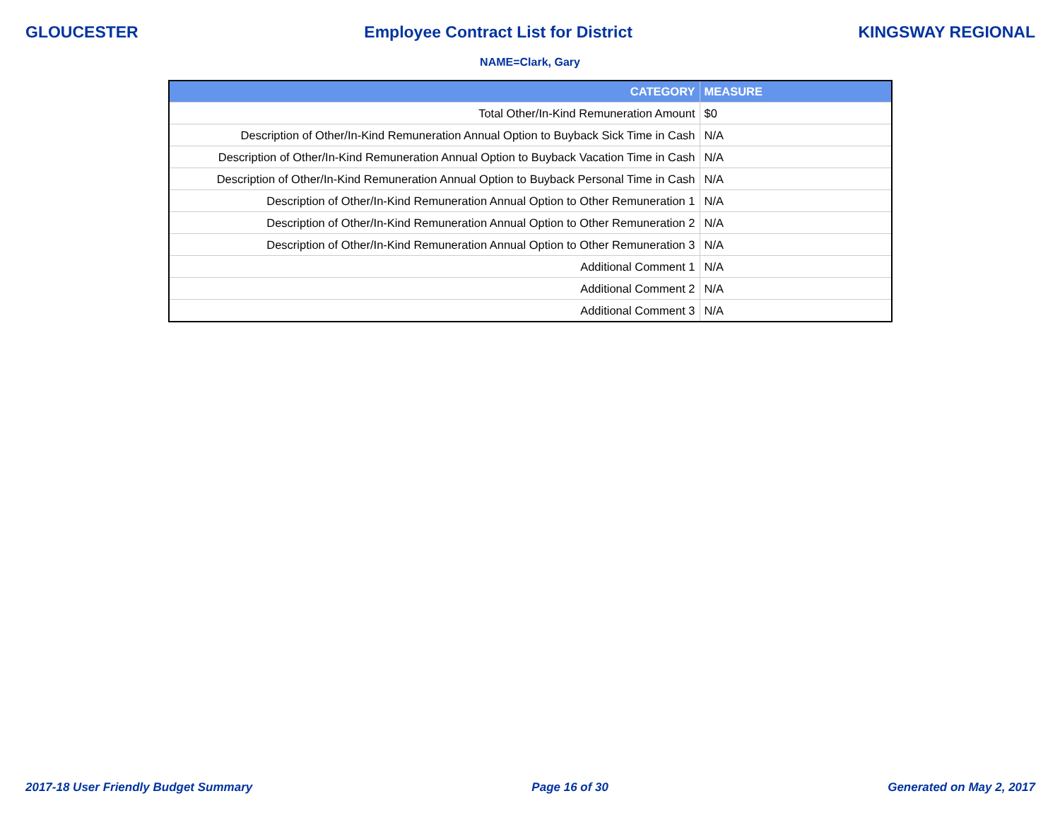GLOUCESTER Employee Contract List for District KINGSWAY REGIONAL
NAME=Clark, Gary
| CATEGORY | MEASURE |
| --- | --- |
| Total Other/In-Kind Remuneration Amount | $0 |
| Description of Other/In-Kind Remuneration Annual Option to Buyback Sick Time in Cash | N/A |
| Description of Other/In-Kind Remuneration Annual Option to Buyback Vacation Time in Cash | N/A |
| Description of Other/In-Kind Remuneration Annual Option to Buyback Personal Time in Cash | N/A |
| Description of Other/In-Kind Remuneration Annual Option to Other Remuneration 1 | N/A |
| Description of Other/In-Kind Remuneration Annual Option to Other Remuneration 2 | N/A |
| Description of Other/In-Kind Remuneration Annual Option to Other Remuneration 3 | N/A |
| Additional Comment 1 | N/A |
| Additional Comment 2 | N/A |
| Additional Comment 3 | N/A |
2017-18 User Friendly Budget Summary Page 16 of 30 Generated on May 2, 2017